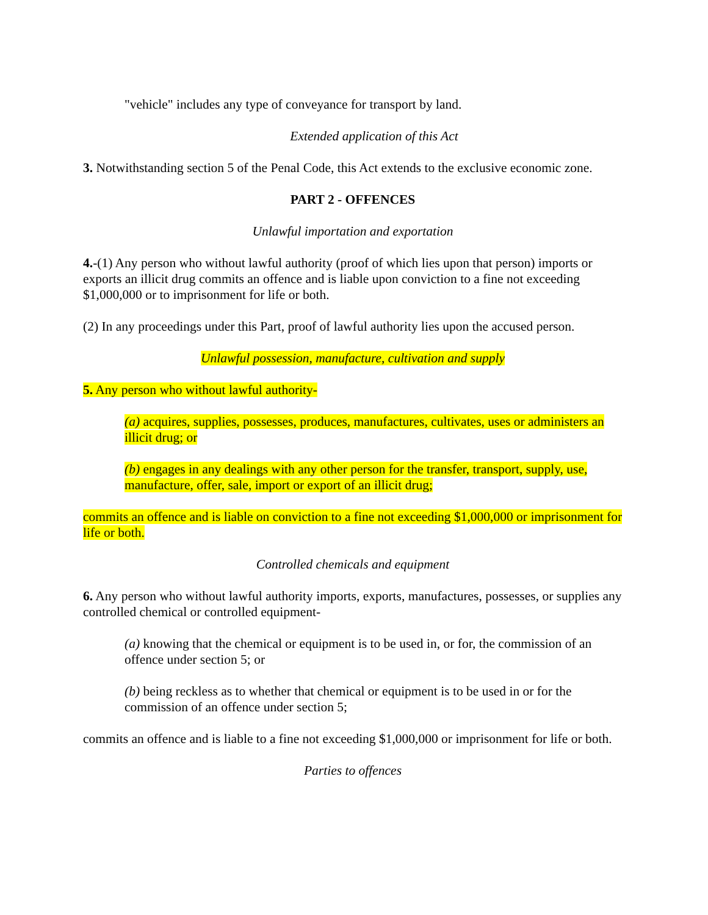"vehicle" includes any type of conveyance for transport by land.
Extended application of this Act
3. Notwithstanding section 5 of the Penal Code, this Act extends to the exclusive economic zone.
PART 2 - OFFENCES
Unlawful importation and exportation
4.-(1) Any person who without lawful authority (proof of which lies upon that person) imports or exports an illicit drug commits an offence and is liable upon conviction to a fine not exceeding $1,000,000 or to imprisonment for life or both.
(2) In any proceedings under this Part, proof of lawful authority lies upon the accused person.
Unlawful possession, manufacture, cultivation and supply
5. Any person who without lawful authority-
(a) acquires, supplies, possesses, produces, manufactures, cultivates, uses or administers an illicit drug; or
(b) engages in any dealings with any other person for the transfer, transport, supply, use, manufacture, offer, sale, import or export of an illicit drug;
commits an offence and is liable on conviction to a fine not exceeding $1,000,000 or imprisonment for life or both.
Controlled chemicals and equipment
6. Any person who without lawful authority imports, exports, manufactures, possesses, or supplies any controlled chemical or controlled equipment-
(a) knowing that the chemical or equipment is to be used in, or for, the commission of an offence under section 5; or
(b) being reckless as to whether that chemical or equipment is to be used in or for the commission of an offence under section 5;
commits an offence and is liable to a fine not exceeding $1,000,000 or imprisonment for life or both.
Parties to offences